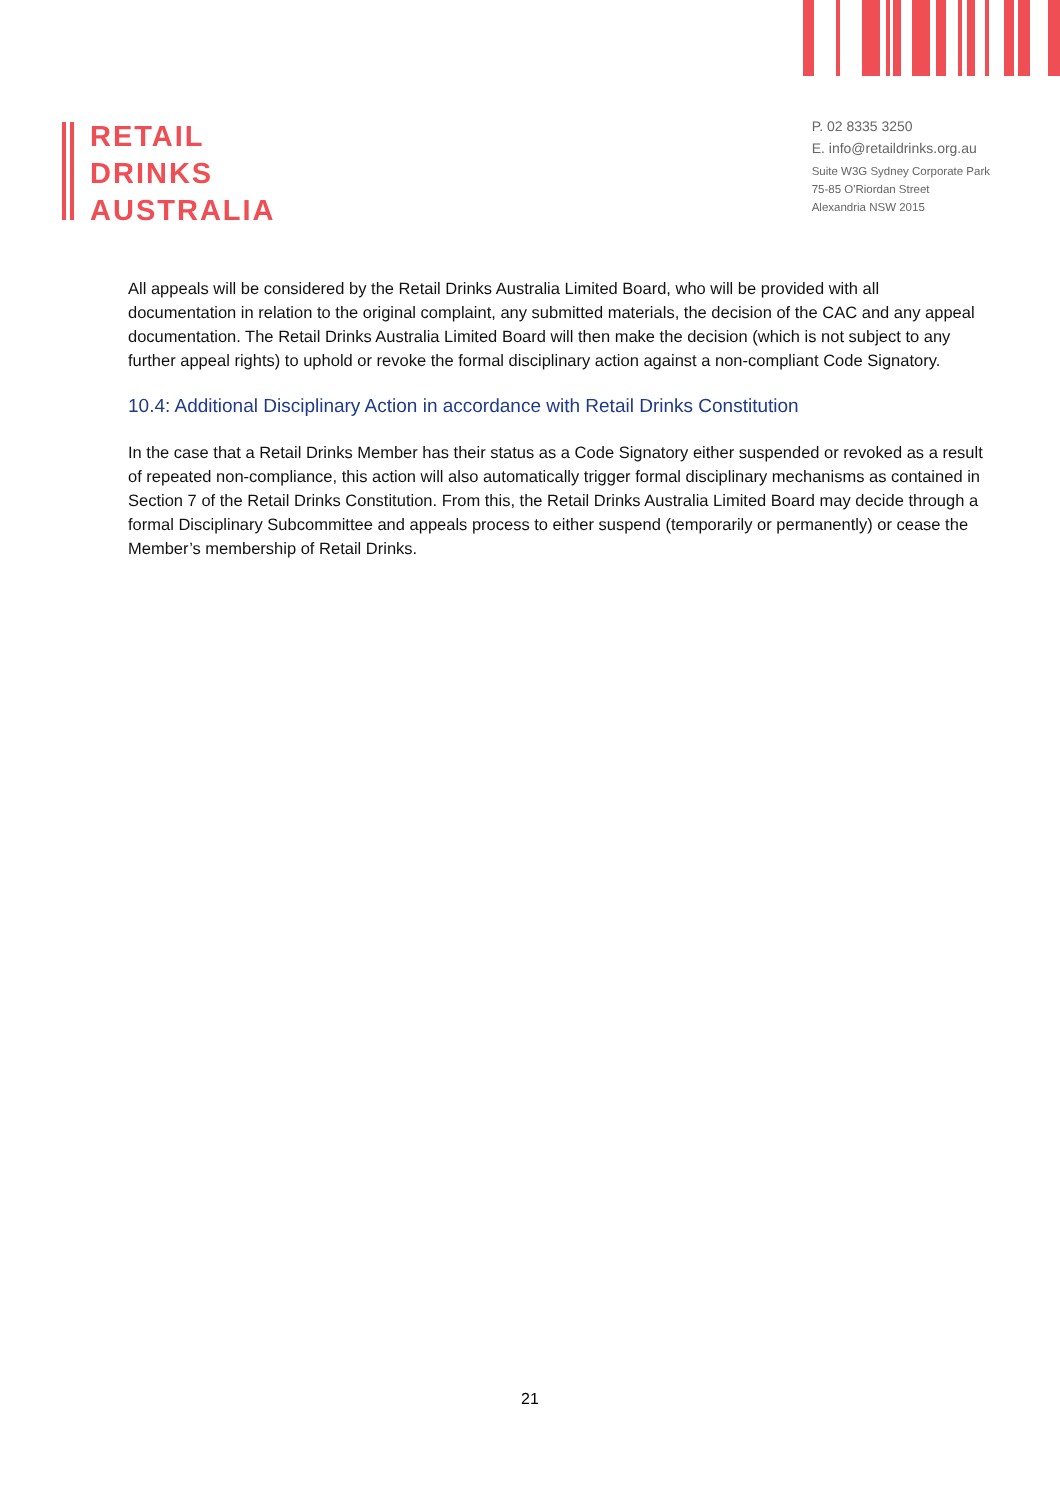RETAIL
DRINKS
AUSTRALIA
P. 02 8335 3250
E. info@retaildrinks.org.au
Suite W3G Sydney Corporate Park
75-85 O'Riordan Street
Alexandria NSW 2015
All appeals will be considered by the Retail Drinks Australia Limited Board, who will be provided with all documentation in relation to the original complaint, any submitted materials, the decision of the CAC and any appeal documentation. The Retail Drinks Australia Limited Board will then make the decision (which is not subject to any further appeal rights) to uphold or revoke the formal disciplinary action against a non-compliant Code Signatory.
10.4: Additional Disciplinary Action in accordance with Retail Drinks Constitution
In the case that a Retail Drinks Member has their status as a Code Signatory either suspended or revoked as a result of repeated non-compliance, this action will also automatically trigger formal disciplinary mechanisms as contained in Section 7 of the Retail Drinks Constitution. From this, the Retail Drinks Australia Limited Board may decide through a formal Disciplinary Subcommittee and appeals process to either suspend (temporarily or permanently) or cease the Member’s membership of Retail Drinks.
21